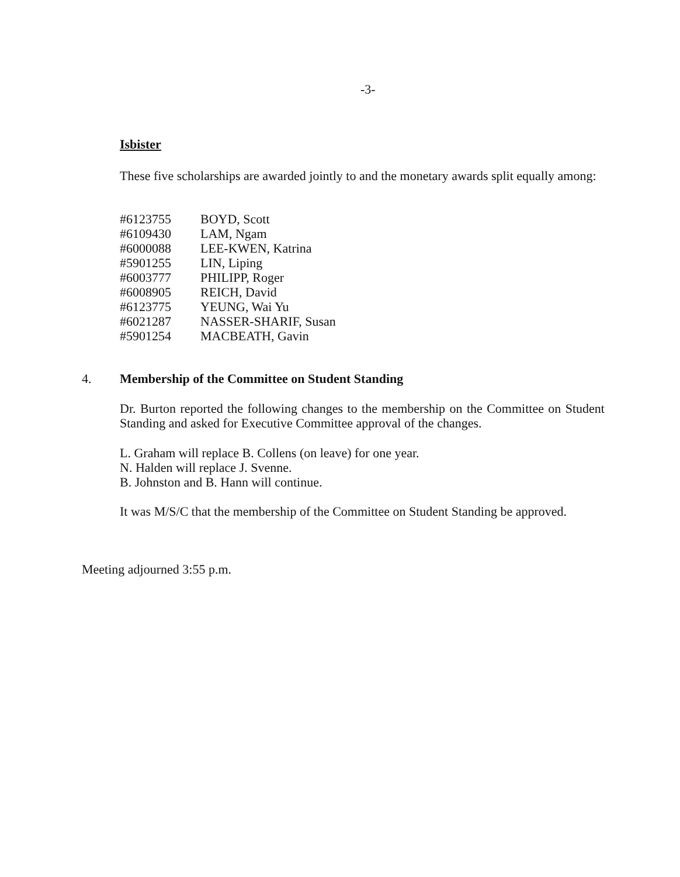-3-
Isbister
These five scholarships are awarded jointly to and the monetary awards split equally among:
| #6123755 | BOYD, Scott |
| #6109430 | LAM, Ngam |
| #6000088 | LEE-KWEN, Katrina |
| #5901255 | LIN, Liping |
| #6003777 | PHILIPP, Roger |
| #6008905 | REICH, David |
| #6123775 | YEUNG, Wai Yu |
| #6021287 | NASSER-SHARIF, Susan |
| #5901254 | MACBEATH, Gavin |
4. Membership of the Committee on Student Standing
Dr. Burton reported the following changes to the membership on the Committee on Student Standing and asked for Executive Committee approval of the changes.
L. Graham will replace B. Collens (on leave) for one year.
N. Halden will replace J. Svenne.
B. Johnston and B. Hann will continue.
It was M/S/C that the membership of the Committee on Student Standing be approved.
Meeting adjourned 3:55 p.m.